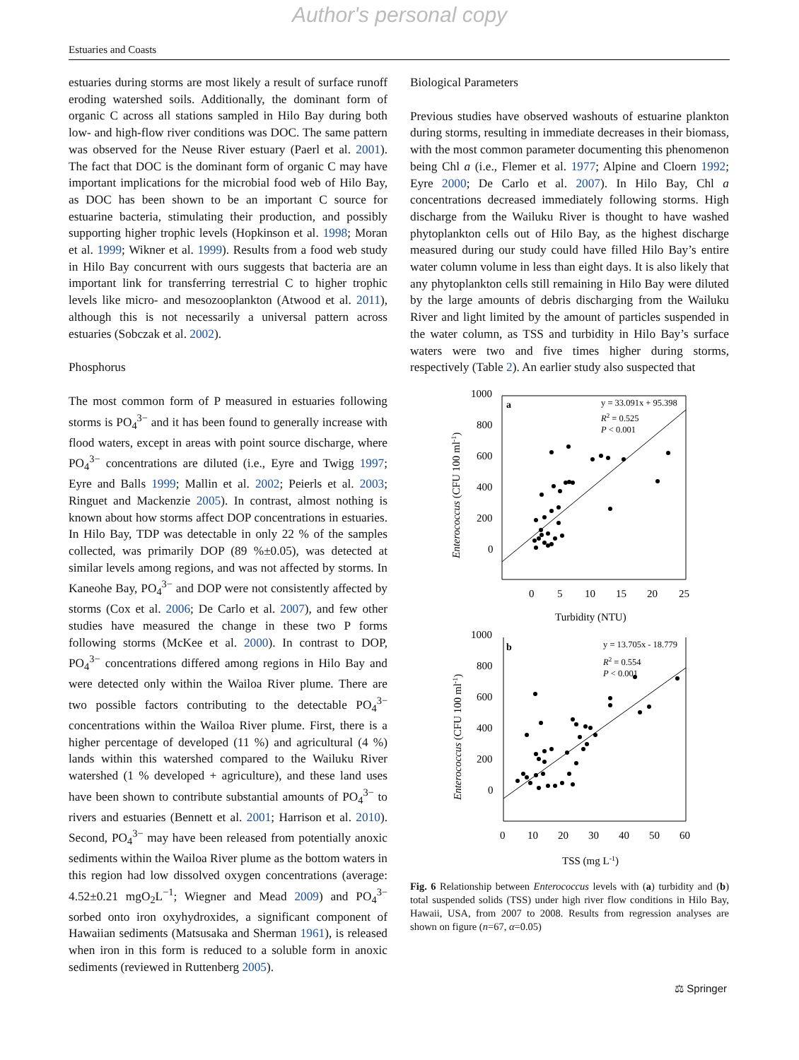Author's personal copy
Estuaries and Coasts
estuaries during storms are most likely a result of surface runoff eroding watershed soils. Additionally, the dominant form of organic C across all stations sampled in Hilo Bay during both low- and high-flow river conditions was DOC. The same pattern was observed for the Neuse River estuary (Paerl et al. 2001). The fact that DOC is the dominant form of organic C may have important implications for the microbial food web of Hilo Bay, as DOC has been shown to be an important C source for estuarine bacteria, stimulating their production, and possibly supporting higher trophic levels (Hopkinson et al. 1998; Moran et al. 1999; Wikner et al. 1999). Results from a food web study in Hilo Bay concurrent with ours suggests that bacteria are an important link for transferring terrestrial C to higher trophic levels like micro- and mesozooplankton (Atwood et al. 2011), although this is not necessarily a universal pattern across estuaries (Sobczak et al. 2002).
Phosphorus
The most common form of P measured in estuaries following storms is PO<sub>4</sub><sup>3−</sup> and it has been found to generally increase with flood waters, except in areas with point source discharge, where PO<sub>4</sub><sup>3−</sup> concentrations are diluted (i.e., Eyre and Twigg 1997; Eyre and Balls 1999; Mallin et al. 2002; Peierls et al. 2003; Ringuet and Mackenzie 2005). In contrast, almost nothing is known about how storms affect DOP concentrations in estuaries. In Hilo Bay, TDP was detectable in only 22 % of the samples collected, was primarily DOP (89 %±0.05), was detected at similar levels among regions, and was not affected by storms. In Kaneohe Bay, PO<sub>4</sub><sup>3−</sup> and DOP were not consistently affected by storms (Cox et al. 2006; De Carlo et al. 2007), and few other studies have measured the change in these two P forms following storms (McKee et al. 2000). In contrast to DOP, PO<sub>4</sub><sup>3−</sup> concentrations differed among regions in Hilo Bay and were detected only within the Wailoa River plume. There are two possible factors contributing to the detectable PO<sub>4</sub><sup>3−</sup> concentrations within the Wailoa River plume. First, there is a higher percentage of developed (11 %) and agricultural (4 %) lands within this watershed compared to the Wailuku River watershed (1 % developed + agriculture), and these land uses have been shown to contribute substantial amounts of PO<sub>4</sub><sup>3−</sup> to rivers and estuaries (Bennett et al. 2001; Harrison et al. 2010). Second, PO<sub>4</sub><sup>3−</sup> may have been released from potentially anoxic sediments within the Wailoa River plume as the bottom waters in this region had low dissolved oxygen concentrations (average: 4.52±0.21 mgO<sub>2</sub>L<sup>−1</sup>; Wiegner and Mead 2009) and PO<sub>4</sub><sup>3−</sup> sorbed onto iron oxyhydroxides, a significant component of Hawaiian sediments (Matsusaka and Sherman 1961), is released when iron in this form is reduced to a soluble form in anoxic sediments (reviewed in Ruttenberg 2005).
Biological Parameters
Previous studies have observed washouts of estuarine plankton during storms, resulting in immediate decreases in their biomass, with the most common parameter documenting this phenomenon being Chl a (i.e., Flemer et al. 1977; Alpine and Cloern 1992; Eyre 2000; De Carlo et al. 2007). In Hilo Bay, Chl a concentrations decreased immediately following storms. High discharge from the Wailuku River is thought to have washed phytoplankton cells out of Hilo Bay, as the highest discharge measured during our study could have filled Hilo Bay’s entire water column volume in less than eight days. It is also likely that any phytoplankton cells still remaining in Hilo Bay were diluted by the large amounts of debris discharging from the Wailuku River and light limited by the amount of particles suspended in the water column, as TSS and turbidity in Hilo Bay’s surface waters were two and five times higher during storms, respectively (Table 2). An earlier study also suspected that
1000
800
600
400
200
0
0
5
10
15
20
25
Turbidity (NTU)
Enterococcus (CFU 100 ml-1)
a
y = 33.091x + 95.398
R2 = 0.525
P < 0.001
1000
800
600
400
200
0
0
10
20
30
40
50
60
TSS (mg L-1)
Enterococcus (CFU 100 ml-1)
b
y = 13.705x - 18.779
R2 = 0.554
P < 0.001
Fig. 6 Relationship between Enterococcus levels with (a) turbidity and (b) total suspended solids (TSS) under high river flow conditions in Hilo Bay, Hawaii, USA, from 2007 to 2008. Results from regression analyses are shown on figure (n=67, α=0.05)
⚖ Springer